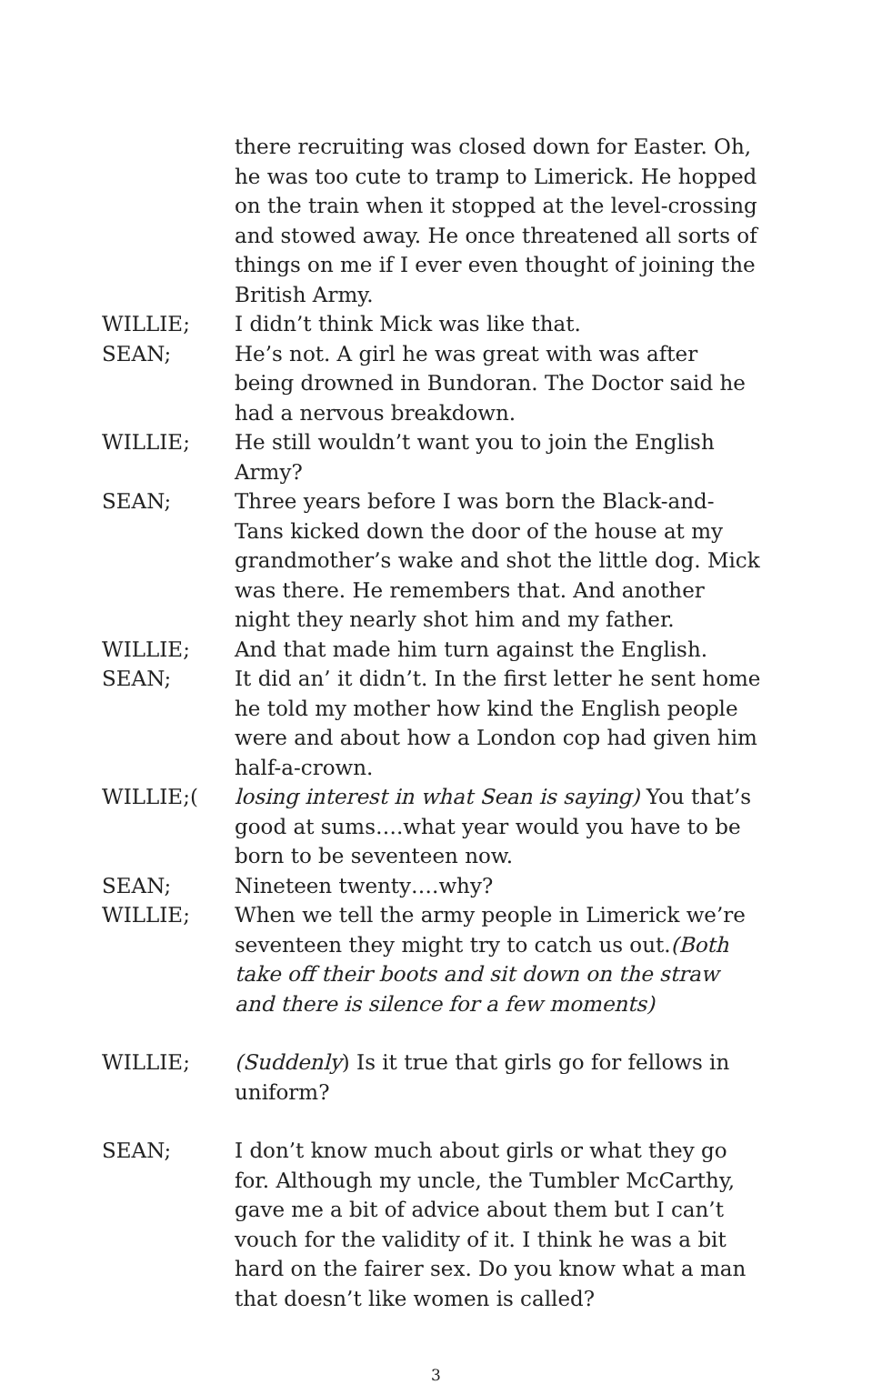there recruiting was closed down for Easter. Oh, he was too cute to tramp to Limerick. He hopped on the train when it stopped at the level-crossing and stowed away. He once threatened all sorts of things on me if I ever even thought of joining the British Army.
WILLIE; I didn’t think Mick was like that.
SEAN; He’s not. A girl he was great with was after being drowned in Bundoran. The Doctor said he had a nervous breakdown.
WILLIE; He still wouldn’t want you to join the English Army?
SEAN; Three years before I was born the Black-and-Tans kicked down the door of the house at my grandmother’s wake and shot the little dog. Mick was there. He remembers that. And another night they nearly shot him and my father.
WILLIE; And that made him turn against the English.
SEAN; It did an’ it didn’t. In the first letter he sent home he told my mother how kind the English people were and about how a London cop had given him half-a-crown.
WILLIE;( losing interest in what Sean is saying) You that’s good at sums….what year would you have to be born to be seventeen now.
SEAN; Nineteen twenty….why?
WILLIE; When we tell the army people in Limerick we’re seventeen they might try to catch us out.(Both take off their boots and sit down on the straw and there is silence for a few moments)
WILLIE; (Suddenly) Is it true that girls go for fellows in uniform?
SEAN; I don’t know much about girls or what they go for. Although my uncle, the Tumbler McCarthy, gave me a bit of advice about them but I can’t vouch for the validity of it. I think he was a bit hard on the fairer sex. Do you know what a man that doesn’t like women is called?
3